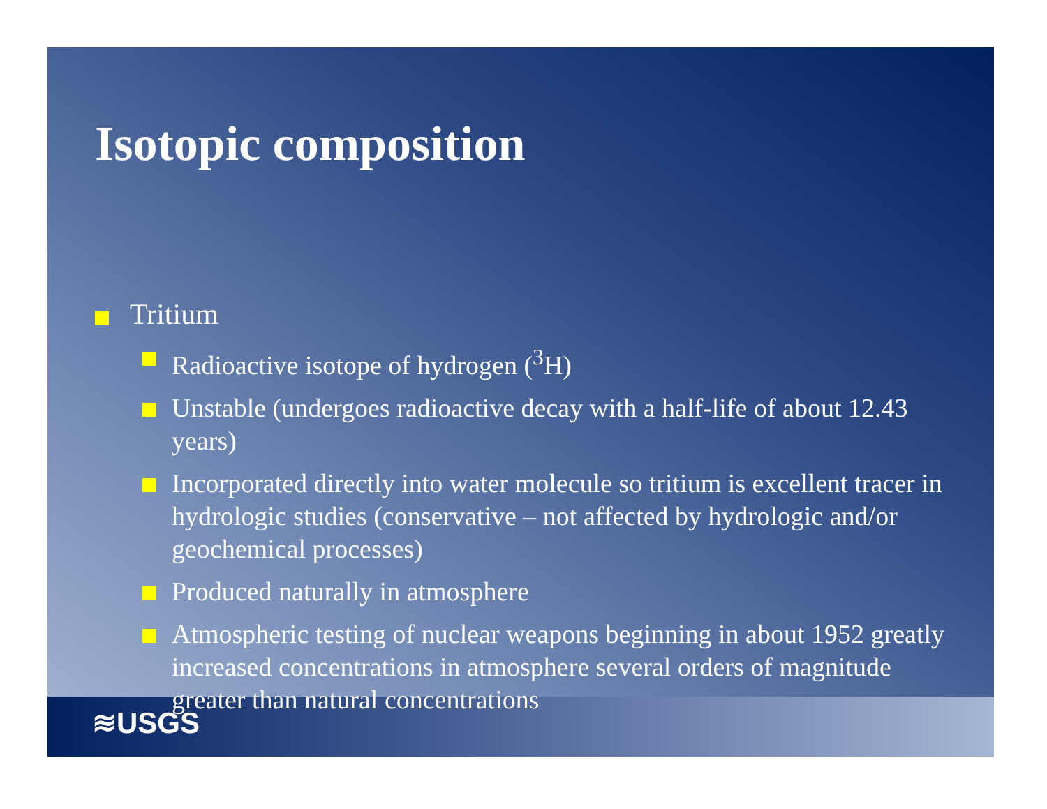Isotopic composition
Tritium
Radioactive isotope of hydrogen (<sup>3</sup>H)
Unstable (undergoes radioactive decay with a half-life of about 12.43 years)
Incorporated directly into water molecule so tritium is excellent tracer in hydrologic studies (conservative – not affected by hydrologic and/or geochemical processes)
Produced naturally in atmosphere
Atmospheric testing of nuclear weapons beginning in about 1952 greatly increased concentrations in atmosphere several orders of magnitude greater than natural concentrations
≋USGS